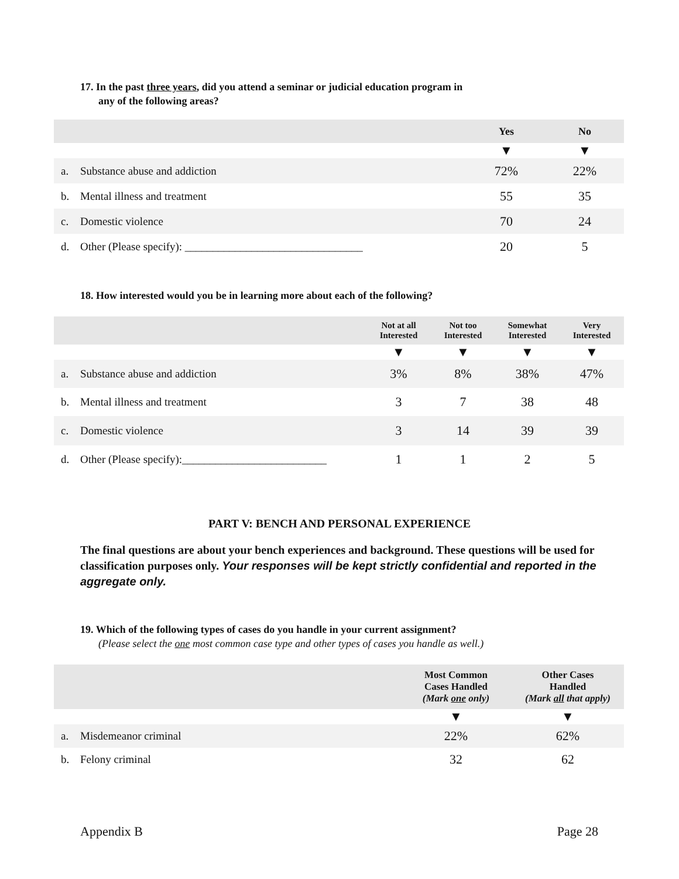17. In the past three years, did you attend a seminar or judicial education program in
any of the following areas?
| | Yes | No |
| --- | --- | --- |
| | ▼ | ▼ |
| a. Substance abuse and addiction | 72% | 22% |
| b. Mental illness and treatment | 55 | 35 |
| c. Domestic violence | 70 | 24 |
| d. Other (Please specify): ________________________________ | 20 | 5 |
18. How interested would you be in learning more about each of the following?
| | Not at all Interested | Not too Interested | Somewhat Interested | Very Interested |
| --- | --- | --- | --- | --- |
| | ▼ | ▼ | ▼ | ▼ |
| a. Substance abuse and addiction | 3% | 8% | 38% | 47% |
| b. Mental illness and treatment | 3 | 7 | 38 | 48 |
| c. Domestic violence | 3 | 14 | 39 | 39 |
| d. Other (Please specify):__________________________ | 1 | 1 | 2 | 5 |
PART V: BENCH AND PERSONAL EXPERIENCE
The final questions are about your bench experiences and background. These questions will be used for classification purposes only. Your responses will be kept strictly confidential and reported in the aggregate only.
19. Which of the following types of cases do you handle in your current assignment?
(Please select the one most common case type and other types of cases you handle as well.)
| | Most Common Cases Handled (Mark one only) | Other Cases Handled (Mark all that apply) |
| --- | --- | --- |
| | ▼ | ▼ |
| a. Misdemeanor criminal | 22% | 62% |
| b. Felony criminal | 32 | 62 |
Appendix B Page 28